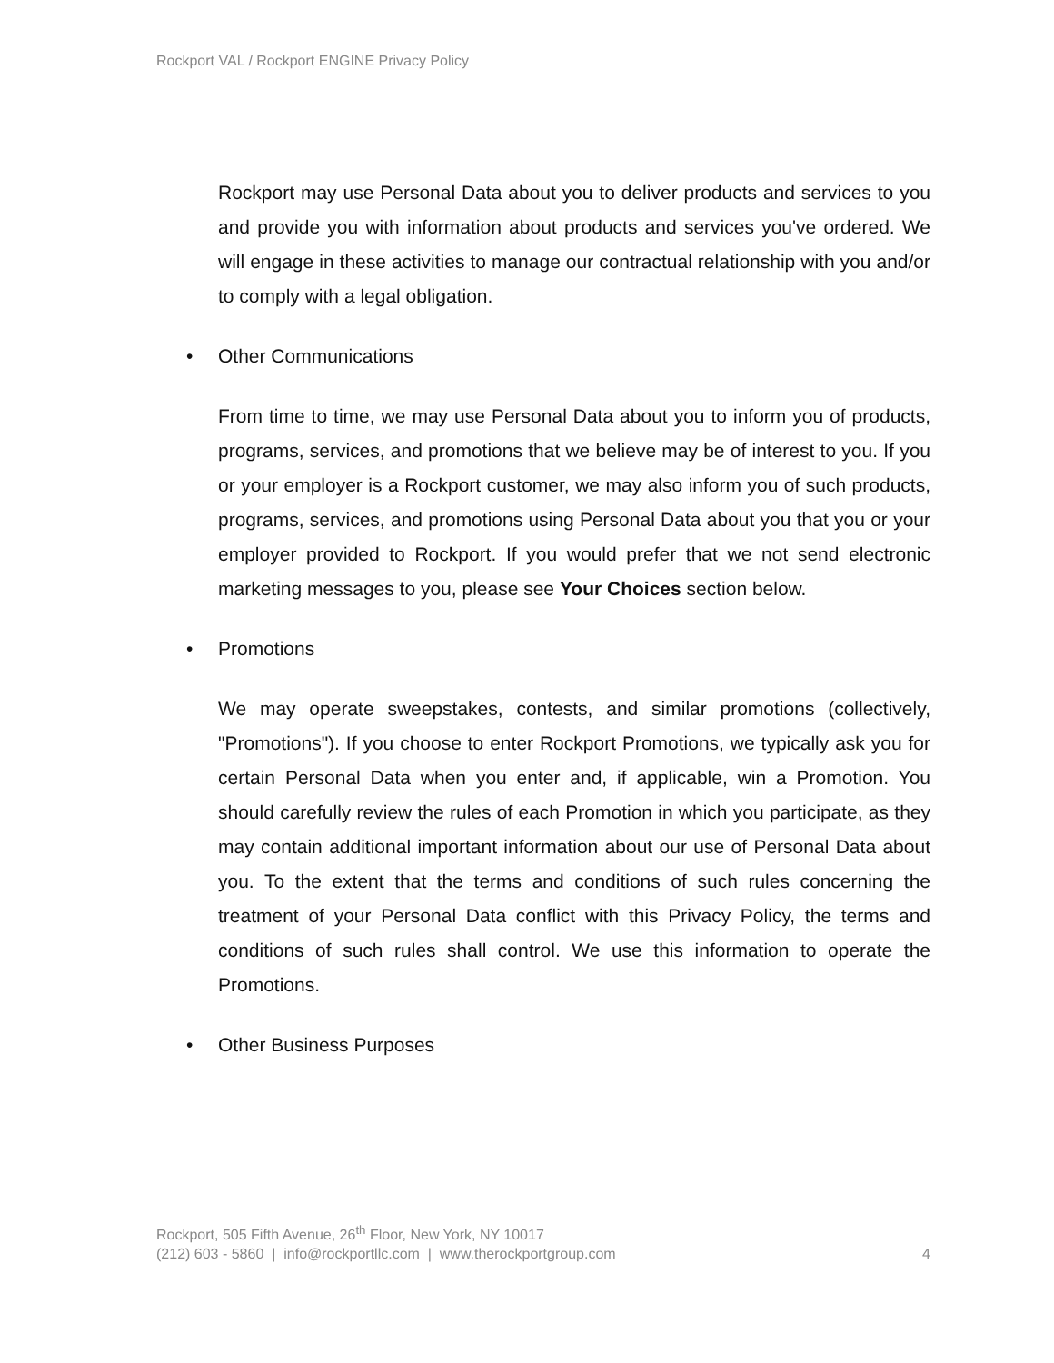Rockport VAL / Rockport ENGINE Privacy Policy
Rockport may use Personal Data about you to deliver products and services to you and provide you with information about products and services you've ordered. We will engage in these activities to manage our contractual relationship with you and/or to comply with a legal obligation.
• Other Communications
From time to time, we may use Personal Data about you to inform you of products, programs, services, and promotions that we believe may be of interest to you. If you or your employer is a Rockport customer, we may also inform you of such products, programs, services, and promotions using Personal Data about you that you or your employer provided to Rockport. If you would prefer that we not send electronic marketing messages to you, please see Your Choices section below.
• Promotions
We may operate sweepstakes, contests, and similar promotions (collectively, "Promotions"). If you choose to enter Rockport Promotions, we typically ask you for certain Personal Data when you enter and, if applicable, win a Promotion. You should carefully review the rules of each Promotion in which you participate, as they may contain additional important information about our use of Personal Data about you. To the extent that the terms and conditions of such rules concerning the treatment of your Personal Data conflict with this Privacy Policy, the terms and conditions of such rules shall control. We use this information to operate the Promotions.
• Other Business Purposes
Rockport, 505 Fifth Avenue, 26<sup>th</sup> Floor, New York, NY 10017
(212) 603 - 5860 | info@rockportllc.com | www.therockportgroup.com 4